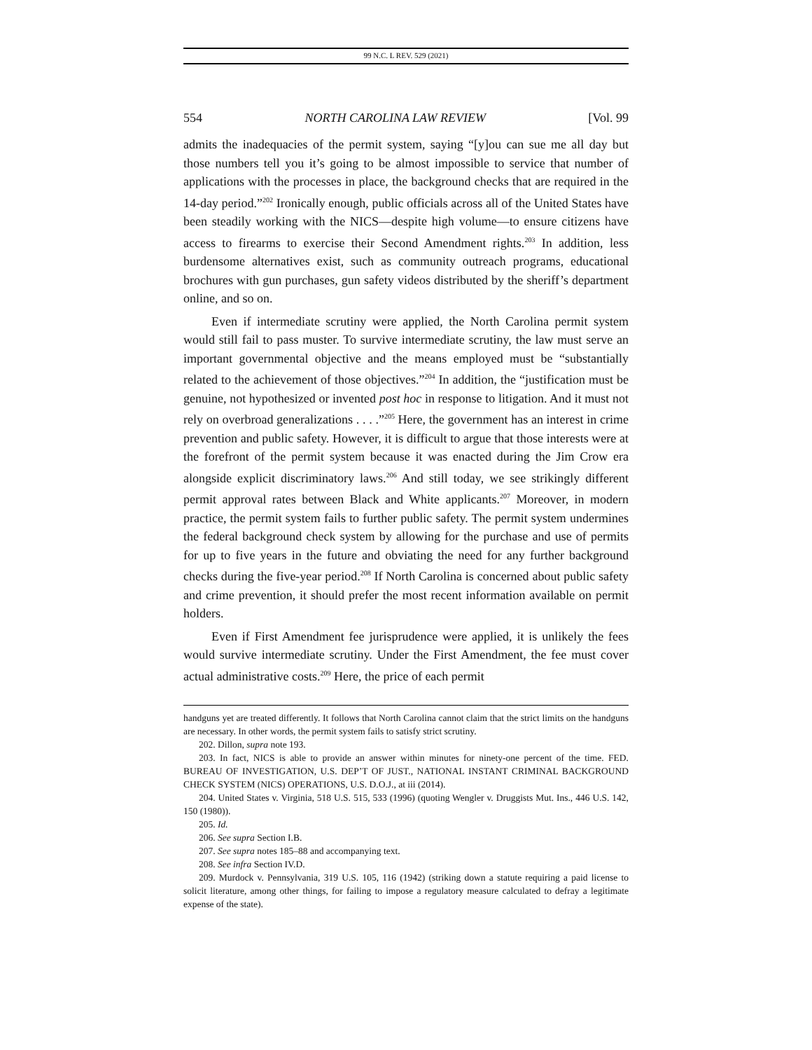99 N.C. L REV. 529 (2021)
554 NORTH CAROLINA LAW REVIEW [Vol. 99
admits the inadequacies of the permit system, saying “[y]ou can sue me all day but those numbers tell you it’s going to be almost impossible to service that number of applications with the processes in place, the background checks that are required in the 14-day period.”<sup>202</sup> Ironically enough, public officials across all of the United States have been steadily working with the NICS—despite high volume—to ensure citizens have access to firearms to exercise their Second Amendment rights.<sup>203</sup> In addition, less burdensome alternatives exist, such as community outreach programs, educational brochures with gun purchases, gun safety videos distributed by the sheriff’s department online, and so on.
Even if intermediate scrutiny were applied, the North Carolina permit system would still fail to pass muster. To survive intermediate scrutiny, the law must serve an important governmental objective and the means employed must be “substantially related to the achievement of those objectives.”<sup>204</sup> In addition, the “justification must be genuine, not hypothesized or invented post hoc in response to litigation. And it must not rely on overbroad generalizations . . . .”<sup>205</sup> Here, the government has an interest in crime prevention and public safety. However, it is difficult to argue that those interests were at the forefront of the permit system because it was enacted during the Jim Crow era alongside explicit discriminatory laws.<sup>206</sup> And still today, we see strikingly different permit approval rates between Black and White applicants.<sup>207</sup> Moreover, in modern practice, the permit system fails to further public safety. The permit system undermines the federal background check system by allowing for the purchase and use of permits for up to five years in the future and obviating the need for any further background checks during the five-year period.<sup>208</sup> If North Carolina is concerned about public safety and crime prevention, it should prefer the most recent information available on permit holders.
Even if First Amendment fee jurisprudence were applied, it is unlikely the fees would survive intermediate scrutiny. Under the First Amendment, the fee must cover actual administrative costs.<sup>209</sup> Here, the price of each permit
handguns yet are treated differently. It follows that North Carolina cannot claim that the strict limits on the handguns are necessary. In other words, the permit system fails to satisfy strict scrutiny.
202. Dillon, supra note 193.
203. In fact, NICS is able to provide an answer within minutes for ninety-one percent of the time. FED. BUREAU OF INVESTIGATION, U.S. DEP’T OF JUST., NATIONAL INSTANT CRIMINAL BACKGROUND CHECK SYSTEM (NICS) OPERATIONS, U.S. D.O.J., at iii (2014).
204. United States v. Virginia, 518 U.S. 515, 533 (1996) (quoting Wengler v. Druggists Mut. Ins., 446 U.S. 142, 150 (1980)).
205. Id.
206. See supra Section I.B.
207. See supra notes 185–88 and accompanying text.
208. See infra Section IV.D.
209. Murdock v. Pennsylvania, 319 U.S. 105, 116 (1942) (striking down a statute requiring a paid license to solicit literature, among other things, for failing to impose a regulatory measure calculated to defray a legitimate expense of the state).